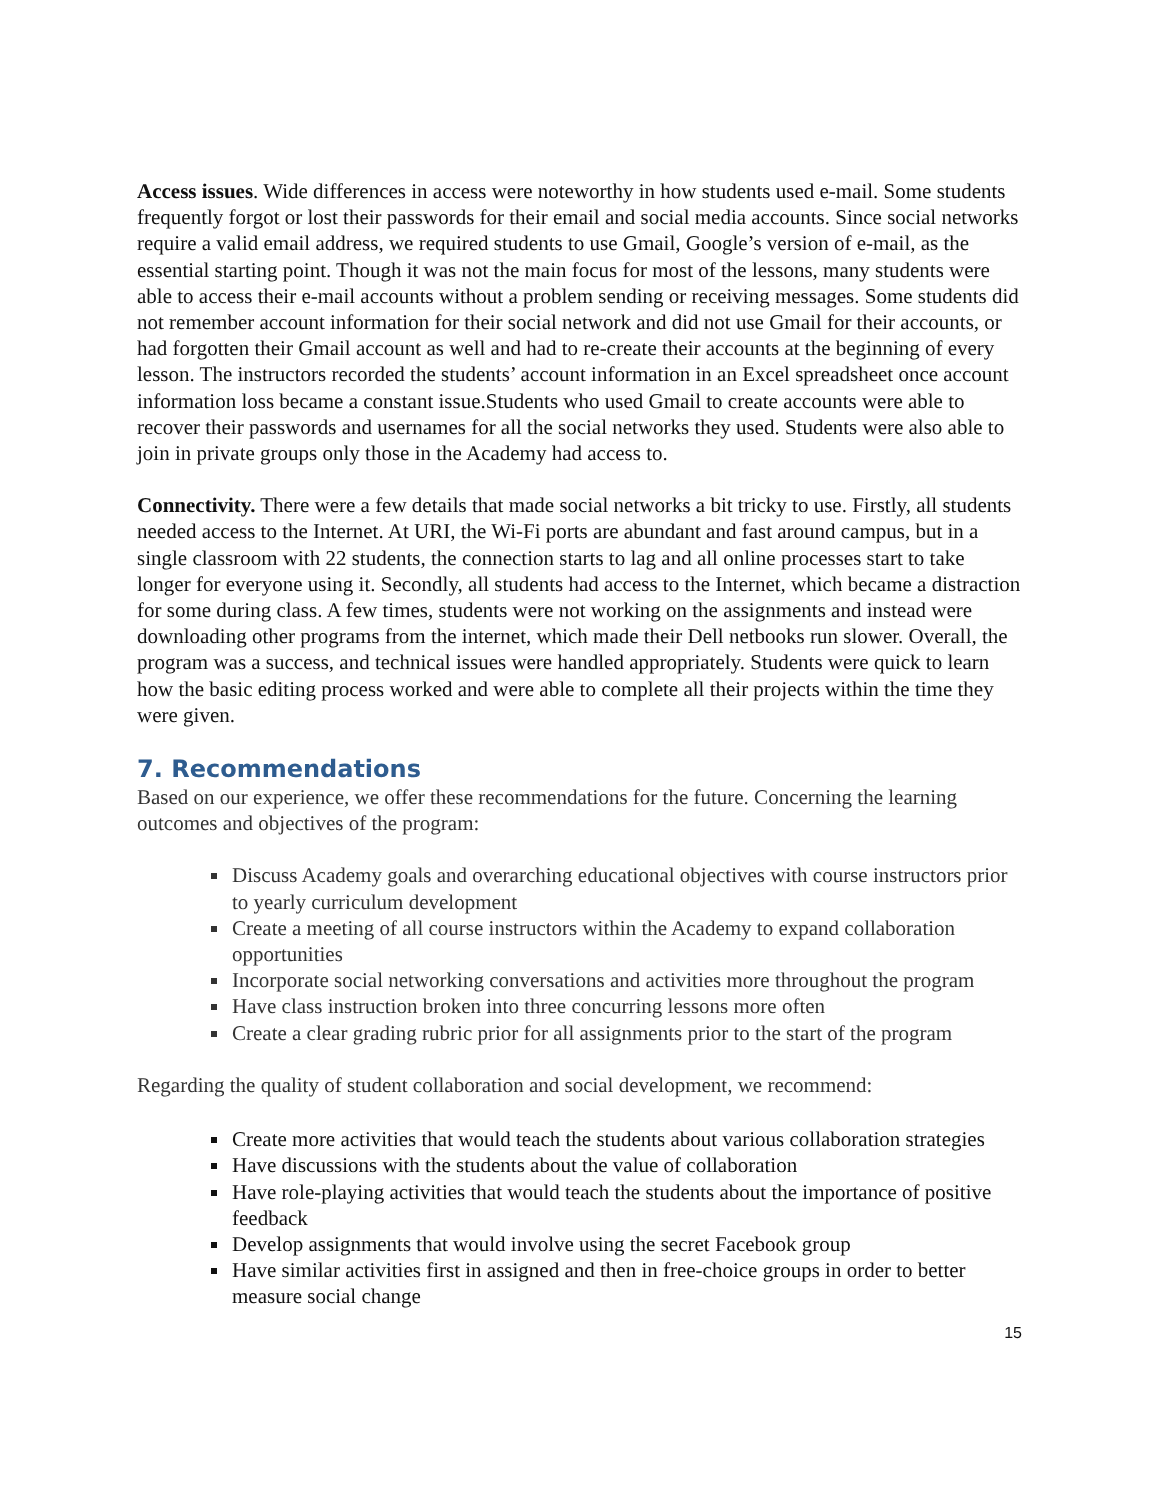Access issues. Wide differences in access were noteworthy in how students used e-mail. Some students frequently forgot or lost their passwords for their email and social media accounts. Since social networks require a valid email address, we required students to use Gmail, Google’s version of e-mail, as the essential starting point. Though it was not the main focus for most of the lessons, many students were able to access their e-mail accounts without a problem sending or receiving messages. Some students did not remember account information for their social network and did not use Gmail for their accounts, or had forgotten their Gmail account as well and had to re-create their accounts at the beginning of every lesson. The instructors recorded the students’ account information in an Excel spreadsheet once account information loss became a constant issue.Students who used Gmail to create accounts were able to recover their passwords and usernames for all the social networks they used. Students were also able to join in private groups only those in the Academy had access to.
Connectivity. There were a few details that made social networks a bit tricky to use. Firstly, all students needed access to the Internet. At URI, the Wi-Fi ports are abundant and fast around campus, but in a single classroom with 22 students, the connection starts to lag and all online processes start to take longer for everyone using it. Secondly, all students had access to the Internet, which became a distraction for some during class. A few times, students were not working on the assignments and instead were downloading other programs from the internet, which made their Dell netbooks run slower. Overall, the program was a success, and technical issues were handled appropriately. Students were quick to learn how the basic editing process worked and were able to complete all their projects within the time they were given.
7. Recommendations
Based on our experience, we offer these recommendations for the future. Concerning the learning outcomes and objectives of the program:
Discuss Academy goals and overarching educational objectives with course instructors prior to yearly curriculum development
Create a meeting of all course instructors within the Academy to expand collaboration opportunities
Incorporate social networking conversations and activities more throughout the program
Have class instruction broken into three concurring lessons more often
Create a clear grading rubric prior for all assignments prior to the start of the program
Regarding the quality of student collaboration and social development, we recommend:
Create more activities that would teach the students about various collaboration strategies
Have discussions with the students about the value of collaboration
Have role-playing activities that would teach the students about the importance of positive feedback
Develop assignments that would involve using the secret Facebook group
Have similar activities first in assigned and then in free-choice groups in order to better measure social change
15